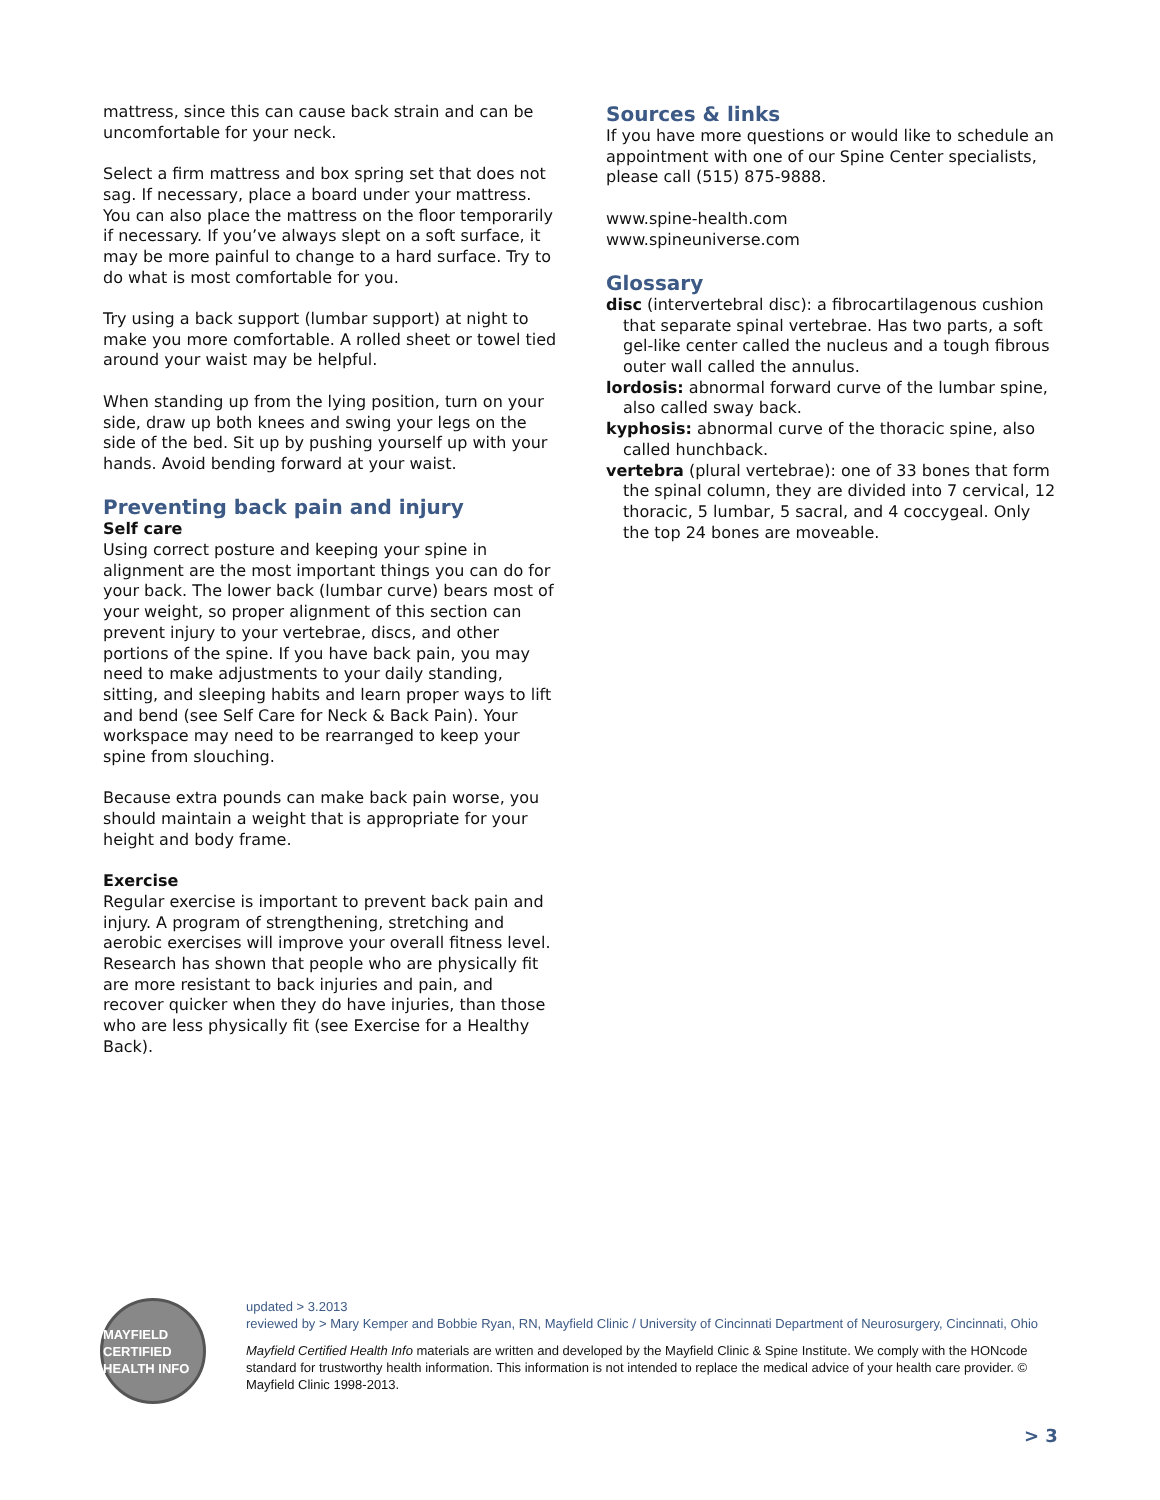mattress, since this can cause back strain and can be uncomfortable for your neck.
Select a firm mattress and box spring set that does not sag. If necessary, place a board under your mattress. You can also place the mattress on the floor temporarily if necessary. If you’ve always slept on a soft surface, it may be more painful to change to a hard surface. Try to do what is most comfortable for you.
Try using a back support (lumbar support) at night to make you more comfortable. A rolled sheet or towel tied around your waist may be helpful.
When standing up from the lying position, turn on your side, draw up both knees and swing your legs on the side of the bed. Sit up by pushing yourself up with your hands. Avoid bending forward at your waist.
Preventing back pain and injury
Self care
Using correct posture and keeping your spine in alignment are the most important things you can do for your back. The lower back (lumbar curve) bears most of your weight, so proper alignment of this section can prevent injury to your vertebrae, discs, and other portions of the spine. If you have back pain, you may need to make adjustments to your daily standing, sitting, and sleeping habits and learn proper ways to lift and bend (see Self Care for Neck & Back Pain). Your workspace may need to be rearranged to keep your spine from slouching.
Because extra pounds can make back pain worse, you should maintain a weight that is appropriate for your height and body frame.
Exercise
Regular exercise is important to prevent back pain and injury. A program of strengthening, stretching and aerobic exercises will improve your overall fitness level. Research has shown that people who are physically fit are more resistant to back injuries and pain, and recover quicker when they do have injuries, than those who are less physically fit (see Exercise for a Healthy Back).
Sources & links
If you have more questions or would like to schedule an appointment with one of our Spine Center specialists, please call (515) 875-9888.
www.spine-health.com
www.spineuniverse.com
Glossary
disc (intervertebral disc): a fibrocartilagenous cushion that separate spinal vertebrae. Has two parts, a soft gel-like center called the nucleus and a tough fibrous outer wall called the annulus.
lordosis: abnormal forward curve of the lumbar spine, also called sway back.
kyphosis: abnormal curve of the thoracic spine, also called hunchback.
vertebra (plural vertebrae): one of 33 bones that form the spinal column, they are divided into 7 cervical, 12 thoracic, 5 lumbar, 5 sacral, and 4 coccygeal. Only the top 24 bones are moveable.
MAYFIELD CERTIFIED HEALTH INFO
updated > 3.2013
reviewed by > Mary Kemper and Bobbie Ryan, RN, Mayfield Clinic / University of Cincinnati Department of Neurosurgery, Cincinnati, Ohio
Mayfield Certified Health Info materials are written and developed by the Mayfield Clinic & Spine Institute. We comply with the HONcode standard for trustworthy health information. This information is not intended to replace the medical advice of your health care provider. © Mayfield Clinic 1998-2013.
> 3